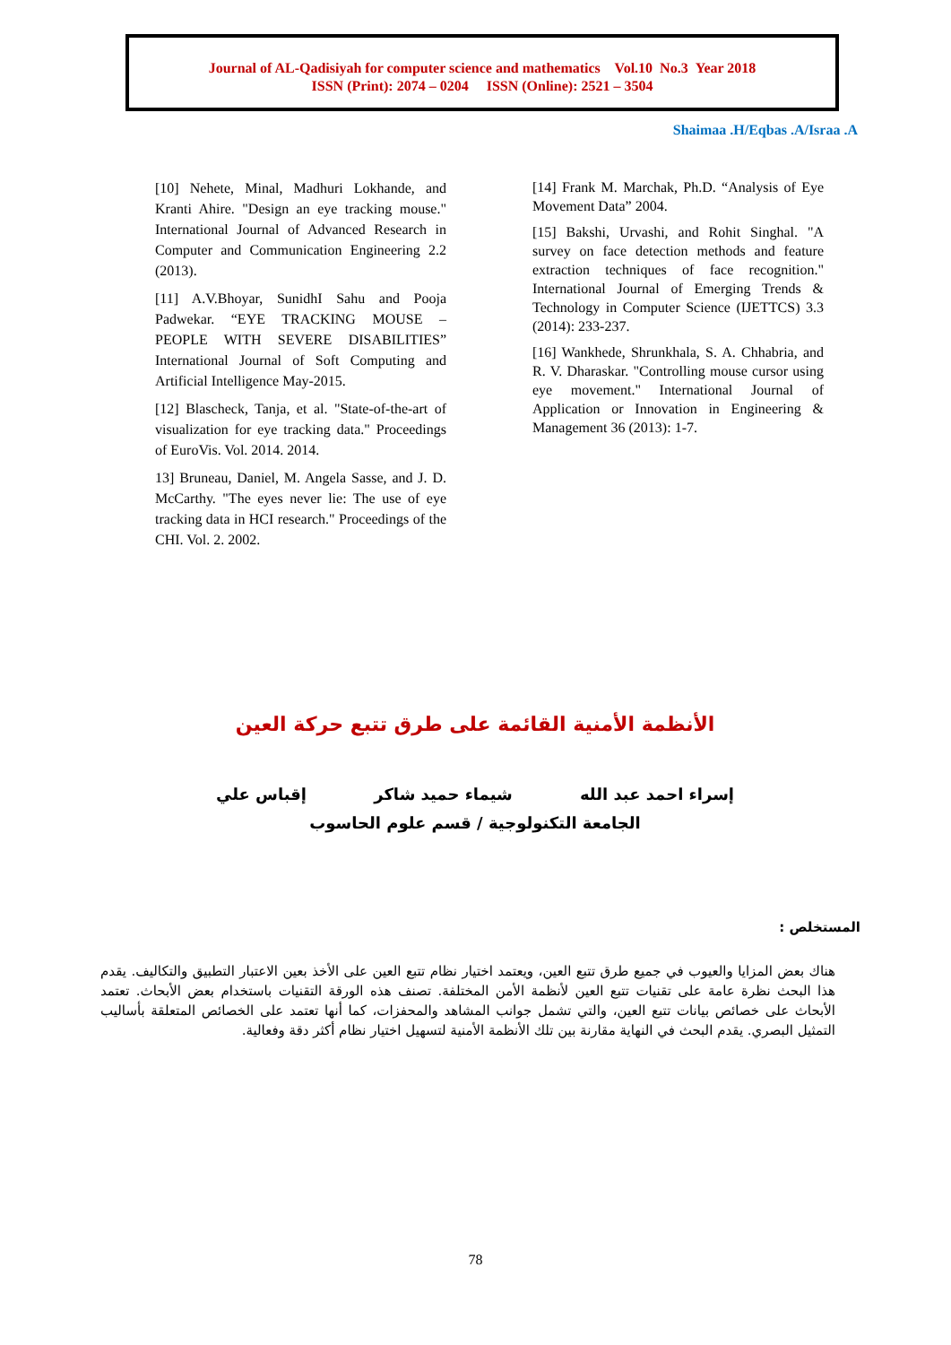Journal of AL-Qadisiyah for computer science and mathematics Vol.10 No.3 Year 2018
ISSN (Print): 2074 – 0204 ISSN (Online): 2521 – 3504
Shaimaa .H/Eqbas .A/Israa .A
[10] Nehete, Minal, Madhuri Lokhande, and Kranti Ahire. "Design an eye tracking mouse." International Journal of Advanced Research in Computer and Communication Engineering 2.2 (2013).
[11] A.V.Bhoyar, SunidhI Sahu and Pooja Padwekar. “EYE TRACKING MOUSE – PEOPLE WITH SEVERE DISABILITIES” International Journal of Soft Computing and Artificial Intelligence May-2015.
[12] Blascheck, Tanja, et al. "State-of-the-art of visualization for eye tracking data." Proceedings of EuroVis. Vol. 2014. 2014.
13] Bruneau, Daniel, M. Angela Sasse, and J. D. McCarthy. "The eyes never lie: The use of eye tracking data in HCI research." Proceedings of the CHI. Vol. 2. 2002.
[14] Frank M. Marchak, Ph.D. “Analysis of Eye Movement Data” 2004.
[15] Bakshi, Urvashi, and Rohit Singhal. "A survey on face detection methods and feature extraction techniques of face recognition." International Journal of Emerging Trends & Technology in Computer Science (IJETTCS) 3.3 (2014): 233-237.
[16] Wankhede, Shrunkhala, S. A. Chhabria, and R. V. Dharaskar. "Controlling mouse cursor using eye movement." International Journal of Application or Innovation in Engineering & Management 36 (2013): 1-7.
الأنظمة الأمنية القائمة على طرق تتبع حركة العين
إسراء احمد عبد الله شيماء حميد شاكر إقباس علي
الجامعة التكنولوجية / قسم علوم الحاسوب
المستخلص :
هناك بعض المزايا والعيوب في جميع طرق تتبع العين، ويعتمد اختيار نظام تتبع العين على الأخذ بعين الاعتبار التطبيق والتكاليف. يقدم هذا البحث نظرة عامة على تقنيات تتبع العين لأنظمة الأمن المختلفة. تصنف هذه الورقة التقنيات باستخدام بعض الأبحاث. تعتمد الأبحاث على خصائص بيانات تتبع العين، والتي تشمل جوانب المشاهد والمحفزات، كما أنها تعتمد على الخصائص المتعلقة بأساليب التمثيل البصري. يقدم البحث في النهاية مقارنة بين تلك الأنظمة الأمنية لتسهيل اختيار نظام أكثر دقة وفعالية.
78